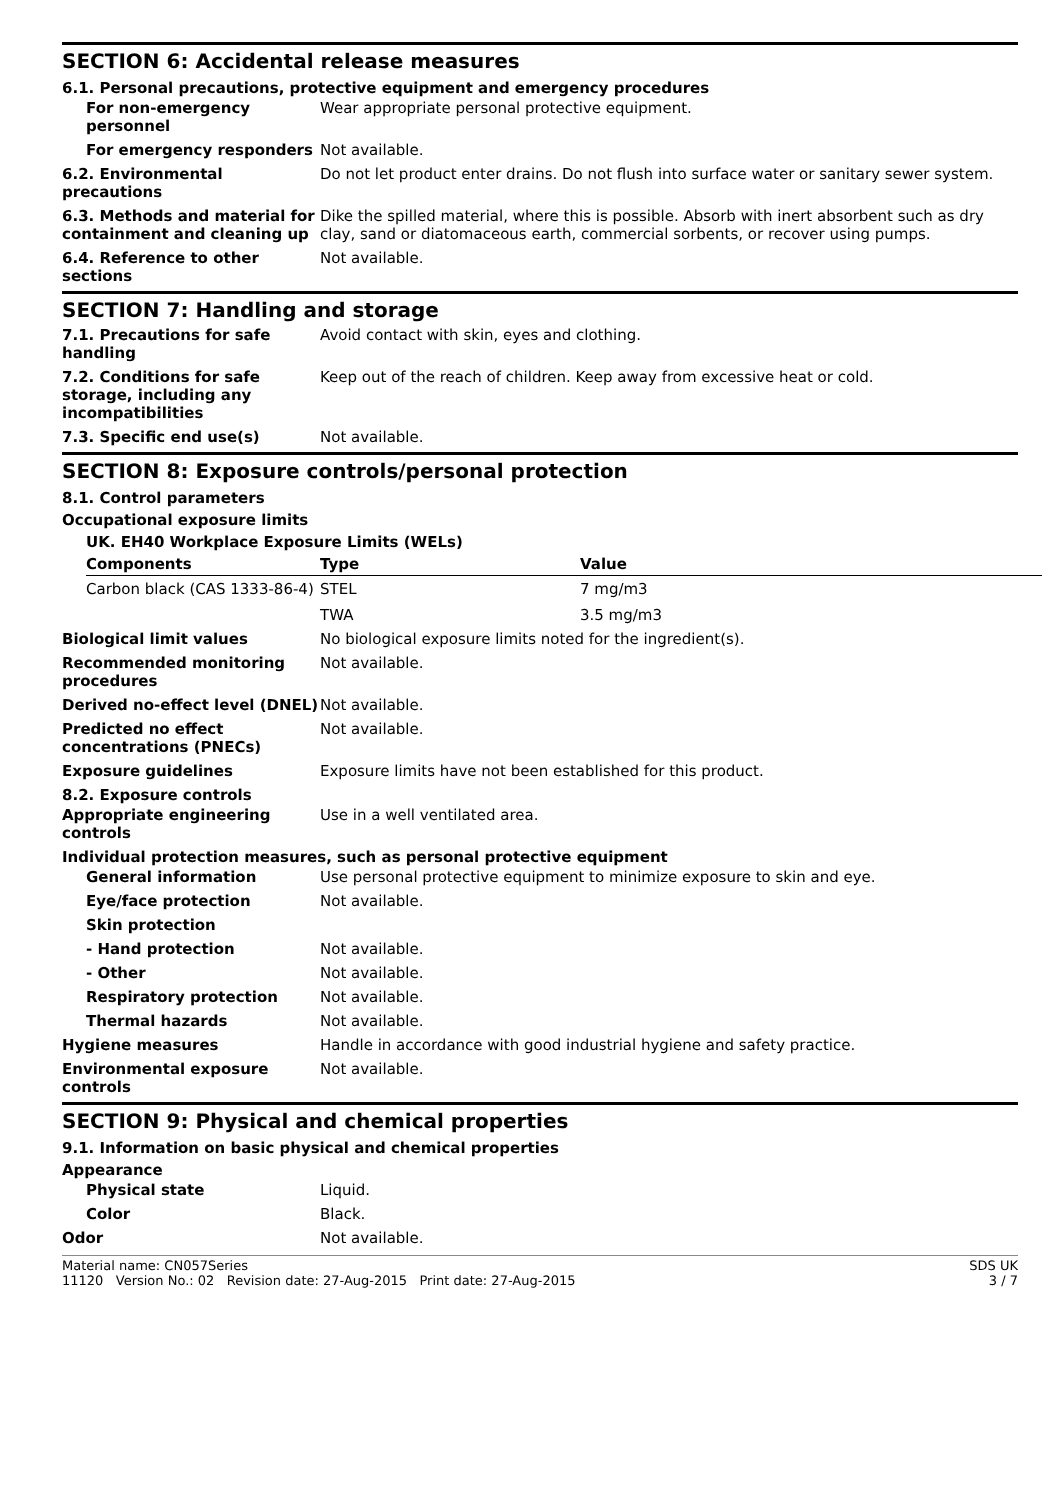SECTION 6: Accidental release measures
6.1. Personal precautions, protective equipment and emergency procedures
For non-emergency personnel
Wear appropriate personal protective equipment.
For emergency responders Not available.
6.2. Environmental precautions
Do not let product enter drains. Do not flush into surface water or sanitary sewer system.
6.3. Methods and material for containment and cleaning up
Dike the spilled material, where this is possible. Absorb with inert absorbent such as dry clay, sand or diatomaceous earth, commercial sorbents, or recover using pumps.
6.4. Reference to other sections
Not available.
SECTION 7: Handling and storage
7.1. Precautions for safe handling
Avoid contact with skin, eyes and clothing.
7.2. Conditions for safe storage, including any incompatibilities
Keep out of the reach of children. Keep away from excessive heat or cold.
7.3. Specific end use(s) Not available.
SECTION 8: Exposure controls/personal protection
8.1. Control parameters
Occupational exposure limits
UK. EH40 Workplace Exposure Limits (WELs)
| Components | Type | Value |
| --- | --- | --- |
| Carbon black (CAS 1333-86-4) | STEL | 7 mg/m3 |
| | TWA | 3.5 mg/m3 |
Biological limit values No biological exposure limits noted for the ingredient(s).
Recommended monitoring procedures
Not available.
Derived no-effect level (DNEL)
Not available.
Predicted no effect concentrations (PNECs)
Not available.
Exposure guidelines Exposure limits have not been established for this product.
8.2. Exposure controls
Appropriate engineering controls
Use in a well ventilated area.
Individual protection measures, such as personal protective equipment
General information Use personal protective equipment to minimize exposure to skin and eye.
Eye/face protection Not available.
Skin protection
- Hand protection Not available.
- Other Not available.
Respiratory protection Not available.
Thermal hazards Not available.
Hygiene measures Handle in accordance with good industrial hygiene and safety practice.
Environmental exposure controls
Not available.
SECTION 9: Physical and chemical properties
9.1. Information on basic physical and chemical properties
Appearance
Physical state Liquid.
Color Black.
Odor Not available.
Material name: CN057Series
11120 Version No.: 02 Revision date: 27-Aug-2015 Print date: 27-Aug-2015
SDS UK
3 / 7